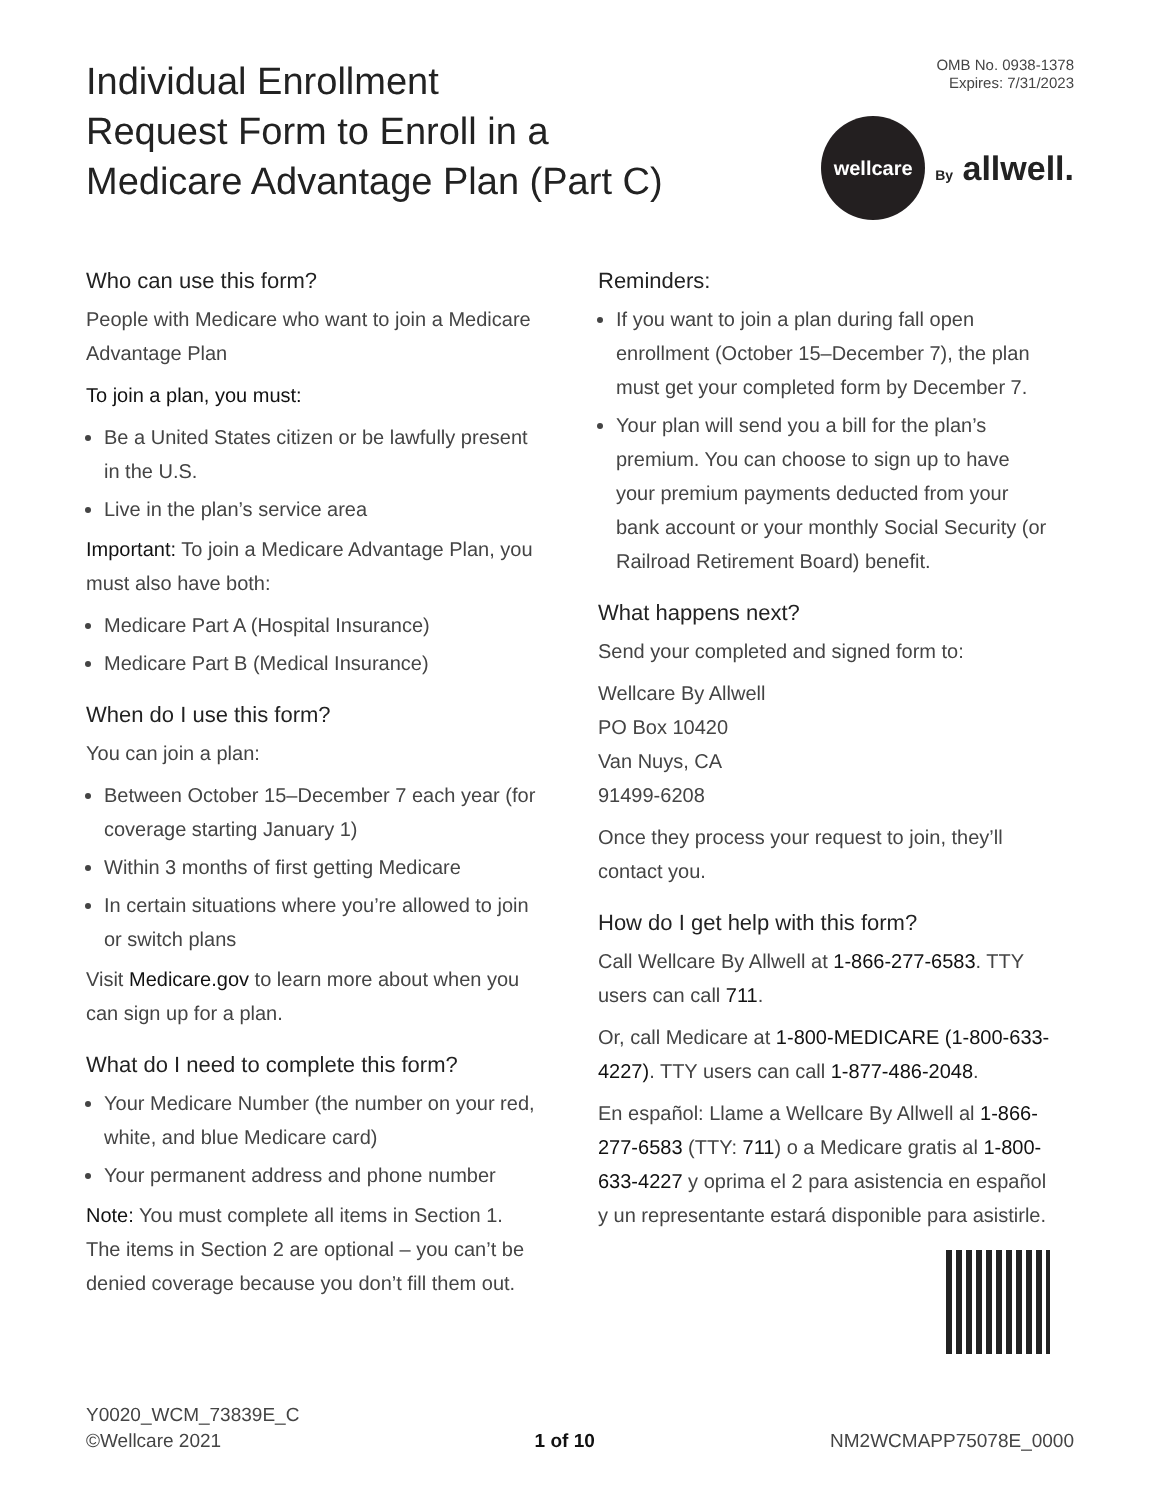Individual Enrollment
Request Form to Enroll in a
Medicare Advantage Plan (Part C)
OMB No. 0938-1378
Expires: 7/31/2023
wellcare
By allwell.
Who can use this form?
People with Medicare who want to join a Medicare Advantage Plan
To join a plan, you must:
Be a United States citizen or be lawfully present in the U.S.
Live in the plan’s service area
Important: To join a Medicare Advantage Plan, you must also have both:
Medicare Part A (Hospital Insurance)
Medicare Part B (Medical Insurance)
When do I use this form?
You can join a plan:
Between October 15–December 7 each year (for coverage starting January 1)
Within 3 months of first getting Medicare
In certain situations where you’re allowed to join or switch plans
Visit Medicare.gov to learn more about when you can sign up for a plan.
What do I need to complete this form?
Your Medicare Number (the number on your red, white, and blue Medicare card)
Your permanent address and phone number
Note: You must complete all items in Section 1. The items in Section 2 are optional – you can’t be denied coverage because you don’t fill them out.
Reminders:
If you want to join a plan during fall open enrollment (October 15–December 7), the plan must get your completed form by December 7.
Your plan will send you a bill for the plan’s premium. You can choose to sign up to have your premium payments deducted from your bank account or your monthly Social Security (or Railroad Retirement Board) benefit.
What happens next?
Send your completed and signed form to:
Wellcare By Allwell
PO Box 10420
Van Nuys, CA
91499-6208
Once they process your request to join, they’ll contact you.
How do I get help with this form?
Call Wellcare By Allwell at 1-866-277-6583. TTY users can call 711.
Or, call Medicare at 1-800-MEDICARE (1-800-633-4227). TTY users can call 1-877-486-2048.
En español: Llame a Wellcare By Allwell al 1-866-277-6583 (TTY: 711) o a Medicare gratis al 1-800-633-4227 y oprima el 2 para asistencia en español y un representante estará disponible para asistirle.
Y0020_WCM_73839E_C
©Wellcare 2021
1 of 10
NM2WCMAPP75078E_0000